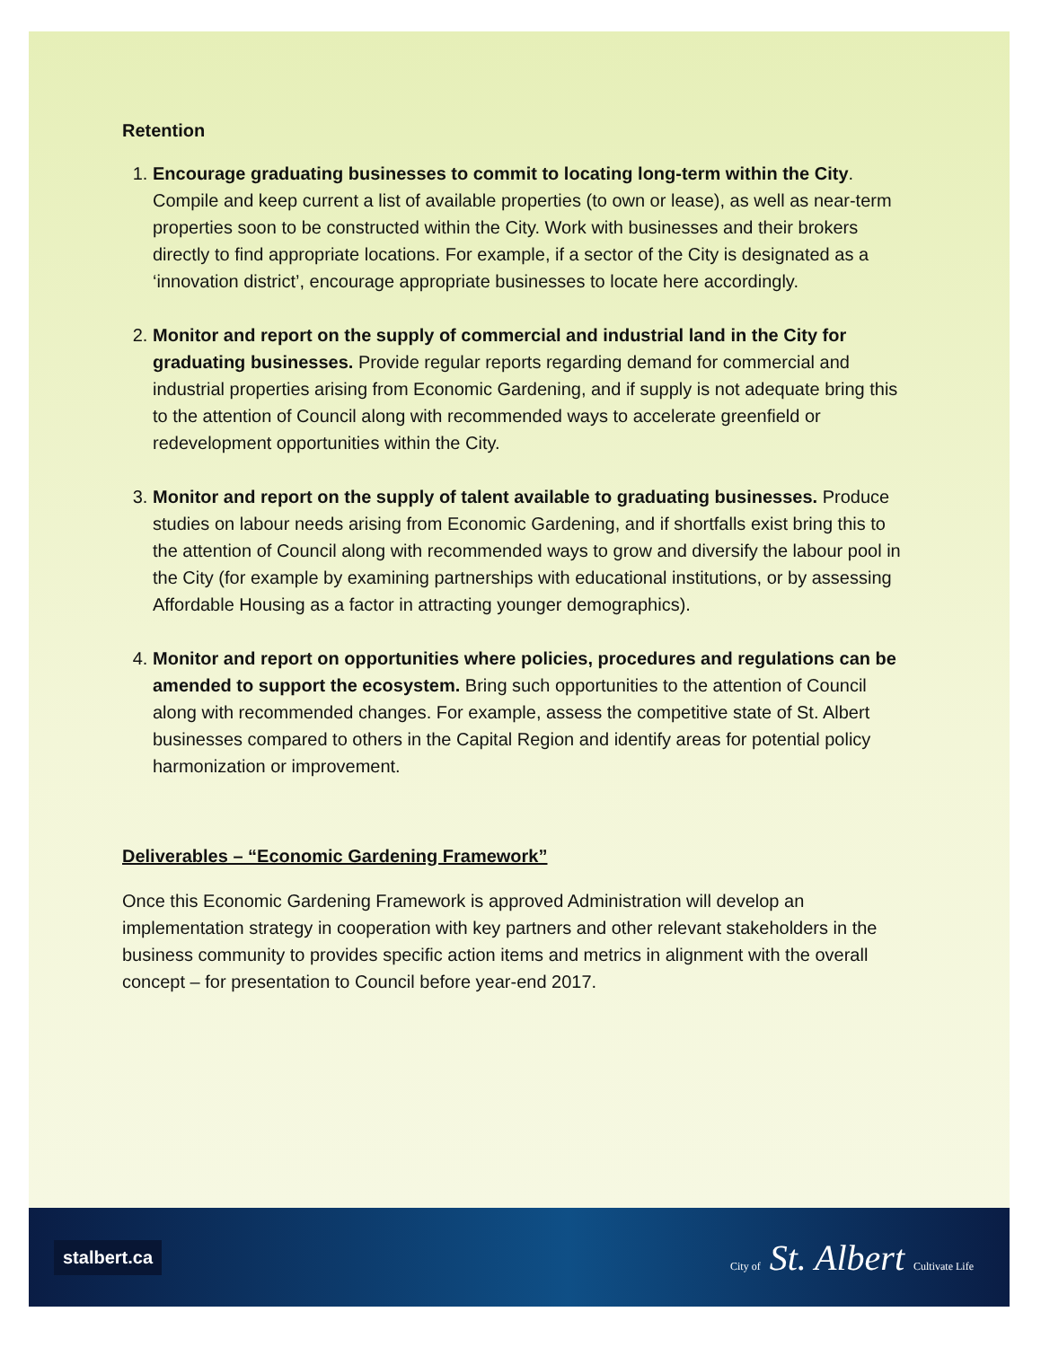Retention
1. Encourage graduating businesses to commit to locating long-term within the City. Compile and keep current a list of available properties (to own or lease), as well as near-term properties soon to be constructed within the City. Work with businesses and their brokers directly to find appropriate locations. For example, if a sector of the City is designated as a ‘innovation district’, encourage appropriate businesses to locate here accordingly.
2. Monitor and report on the supply of commercial and industrial land in the City for graduating businesses. Provide regular reports regarding demand for commercial and industrial properties arising from Economic Gardening, and if supply is not adequate bring this to the attention of Council along with recommended ways to accelerate greenfield or redevelopment opportunities within the City.
3. Monitor and report on the supply of talent available to graduating businesses. Produce studies on labour needs arising from Economic Gardening, and if shortfalls exist bring this to the attention of Council along with recommended ways to grow and diversify the labour pool in the City (for example by examining partnerships with educational institutions, or by assessing Affordable Housing as a factor in attracting younger demographics).
4. Monitor and report on opportunities where policies, procedures and regulations can be amended to support the ecosystem. Bring such opportunities to the attention of Council along with recommended changes. For example, assess the competitive state of St. Albert businesses compared to others in the Capital Region and identify areas for potential policy harmonization or improvement.
Deliverables – “Economic Gardening Framework”
Once this Economic Gardening Framework is approved Administration will develop an implementation strategy in cooperation with key partners and other relevant stakeholders in the business community to provides specific action items and metrics in alignment with the overall concept – for presentation to Council before year-end 2017.
stalbert.ca
City of St. Albert Cultivate Life